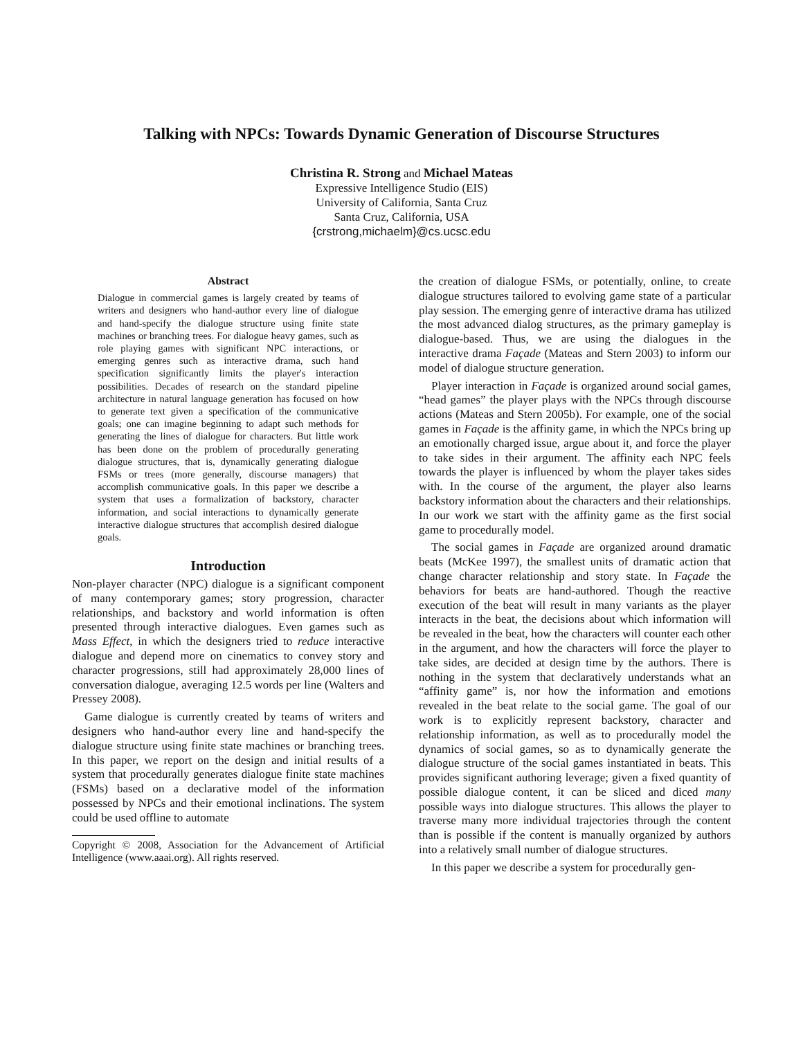Talking with NPCs: Towards Dynamic Generation of Discourse Structures
Christina R. Strong and Michael Mateas
Expressive Intelligence Studio (EIS)
University of California, Santa Cruz
Santa Cruz, California, USA
{crstrong,michaelm}@cs.ucsc.edu
Abstract
Dialogue in commercial games is largely created by teams of writers and designers who hand-author every line of dialogue and hand-specify the dialogue structure using finite state machines or branching trees. For dialogue heavy games, such as role playing games with significant NPC interactions, or emerging genres such as interactive drama, such hand specification significantly limits the player's interaction possibilities. Decades of research on the standard pipeline architecture in natural language generation has focused on how to generate text given a specification of the communicative goals; one can imagine beginning to adapt such methods for generating the lines of dialogue for characters. But little work has been done on the problem of procedurally generating dialogue structures, that is, dynamically generating dialogue FSMs or trees (more generally, discourse managers) that accomplish communicative goals. In this paper we describe a system that uses a formalization of backstory, character information, and social interactions to dynamically generate interactive dialogue structures that accomplish desired dialogue goals.
Introduction
Non-player character (NPC) dialogue is a significant component of many contemporary games; story progression, character relationships, and backstory and world information is often presented through interactive dialogues. Even games such as Mass Effect, in which the designers tried to reduce interactive dialogue and depend more on cinematics to convey story and character progressions, still had approximately 28,000 lines of conversation dialogue, averaging 12.5 words per line (Walters and Pressey 2008).
Game dialogue is currently created by teams of writers and designers who hand-author every line and hand-specify the dialogue structure using finite state machines or branching trees. In this paper, we report on the design and initial results of a system that procedurally generates dialogue finite state machines (FSMs) based on a declarative model of the information possessed by NPCs and their emotional inclinations. The system could be used offline to automate
Copyright © 2008, Association for the Advancement of Artificial Intelligence (www.aaai.org). All rights reserved.
the creation of dialogue FSMs, or potentially, online, to create dialogue structures tailored to evolving game state of a particular play session. The emerging genre of interactive drama has utilized the most advanced dialog structures, as the primary gameplay is dialogue-based. Thus, we are using the dialogues in the interactive drama Façade (Mateas and Stern 2003) to inform our model of dialogue structure generation.
Player interaction in Façade is organized around social games, “head games” the player plays with the NPCs through discourse actions (Mateas and Stern 2005b). For example, one of the social games in Façade is the affinity game, in which the NPCs bring up an emotionally charged issue, argue about it, and force the player to take sides in their argument. The affinity each NPC feels towards the player is influenced by whom the player takes sides with. In the course of the argument, the player also learns backstory information about the characters and their relationships. In our work we start with the affinity game as the first social game to procedurally model.
The social games in Façade are organized around dramatic beats (McKee 1997), the smallest units of dramatic action that change character relationship and story state. In Façade the behaviors for beats are hand-authored. Though the reactive execution of the beat will result in many variants as the player interacts in the beat, the decisions about which information will be revealed in the beat, how the characters will counter each other in the argument, and how the characters will force the player to take sides, are decided at design time by the authors. There is nothing in the system that declaratively understands what an “affinity game” is, nor how the information and emotions revealed in the beat relate to the social game. The goal of our work is to explicitly represent backstory, character and relationship information, as well as to procedurally model the dynamics of social games, so as to dynamically generate the dialogue structure of the social games instantiated in beats. This provides significant authoring leverage; given a fixed quantity of possible dialogue content, it can be sliced and diced many possible ways into dialogue structures. This allows the player to traverse many more individual trajectories through the content than is possible if the content is manually organized by authors into a relatively small number of dialogue structures.
In this paper we describe a system for procedurally gen-